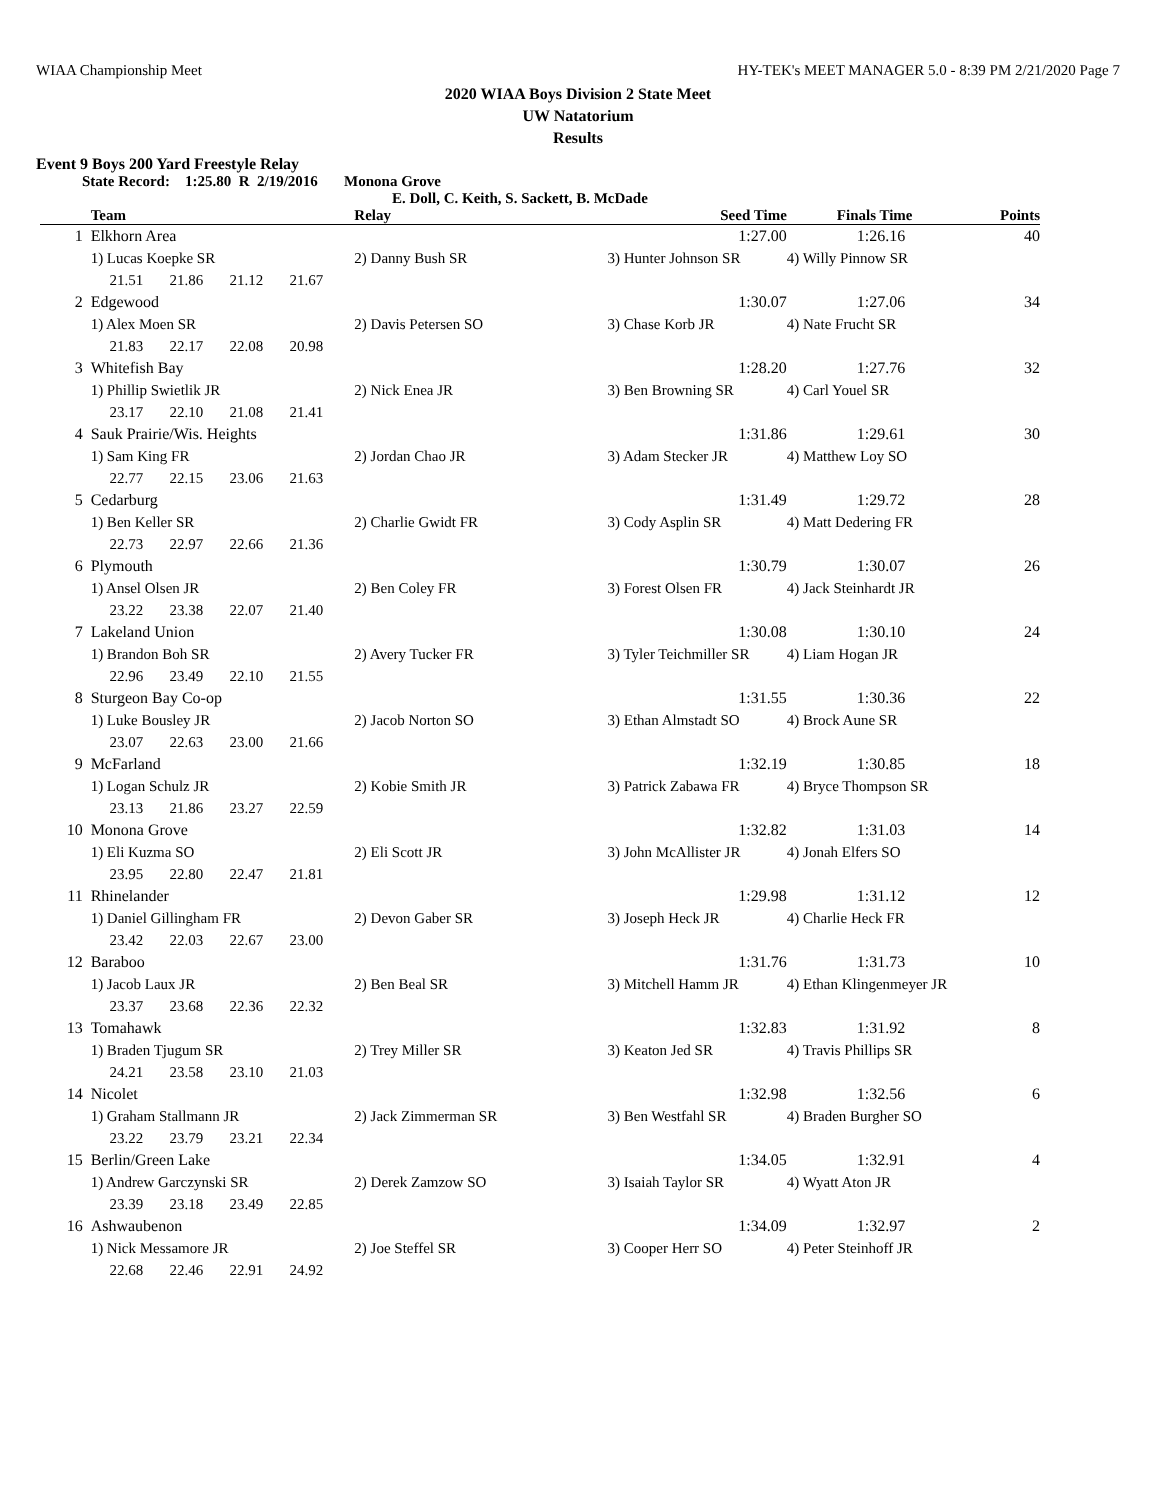WIAA Championship Meet HY-TEK's MEET MANAGER 5.0 - 8:39 PM 2/21/2020 Page 7
2020 WIAA Boys Division 2 State Meet
UW Natatorium
Results
Event 9 Boys 200 Yard Freestyle Relay
State Record: 1:25.80 R 2/19/2016 Monona Grove
E. Doll, C. Keith, S. Sackett, B. McDade
| | Team | Relay | Seed Time | Finals Time | Points |
| --- | --- | --- | --- | --- | --- |
| 1 | Elkhorn Area | | 1:27.00 | 1:26.16 | 40 |
| | 1) Lucas Koepke SR | 2) Danny Bush SR | 3) Hunter Johnson SR | 4) Willy Pinnow SR | |
| | 21.51 21.86 21.12 21.67 | | | | |
| 2 | Edgewood | | 1:30.07 | 1:27.06 | 34 |
| | 1) Alex Moen SR | 2) Davis Petersen SO | 3) Chase Korb JR | 4) Nate Frucht SR | |
| | 21.83 22.17 22.08 20.98 | | | | |
| 3 | Whitefish Bay | | 1:28.20 | 1:27.76 | 32 |
| | 1) Phillip Swietlik JR | 2) Nick Enea JR | 3) Ben Browning SR | 4) Carl Youel SR | |
| | 23.17 22.10 21.08 21.41 | | | | |
| 4 | Sauk Prairie/Wis. Heights | | 1:31.86 | 1:29.61 | 30 |
| | 1) Sam King FR | 2) Jordan Chao JR | 3) Adam Stecker JR | 4) Matthew Loy SO | |
| | 22.77 22.15 23.06 21.63 | | | | |
| 5 | Cedarburg | | 1:31.49 | 1:29.72 | 28 |
| | 1) Ben Keller SR | 2) Charlie Gwidt FR | 3) Cody Asplin SR | 4) Matt Dedering FR | |
| | 22.73 22.97 22.66 21.36 | | | | |
| 6 | Plymouth | | 1:30.79 | 1:30.07 | 26 |
| | 1) Ansel Olsen JR | 2) Ben Coley FR | 3) Forest Olsen FR | 4) Jack Steinhardt JR | |
| | 23.22 23.38 22.07 21.40 | | | | |
| 7 | Lakeland Union | | 1:30.08 | 1:30.10 | 24 |
| | 1) Brandon Boh SR | 2) Avery Tucker FR | 3) Tyler Teichmiller SR | 4) Liam Hogan JR | |
| | 22.96 23.49 22.10 21.55 | | | | |
| 8 | Sturgeon Bay Co-op | | 1:31.55 | 1:30.36 | 22 |
| | 1) Luke Bousley JR | 2) Jacob Norton SO | 3) Ethan Almstadt SO | 4) Brock Aune SR | |
| | 23.07 22.63 23.00 21.66 | | | | |
| 9 | McFarland | | 1:32.19 | 1:30.85 | 18 |
| | 1) Logan Schulz JR | 2) Kobie Smith JR | 3) Patrick Zabawa FR | 4) Bryce Thompson SR | |
| | 23.13 21.86 23.27 22.59 | | | | |
| 10 | Monona Grove | | 1:32.82 | 1:31.03 | 14 |
| | 1) Eli Kuzma SO | 2) Eli Scott JR | 3) John McAllister JR | 4) Jonah Elfers SO | |
| | 23.95 22.80 22.47 21.81 | | | | |
| 11 | Rhinelander | | 1:29.98 | 1:31.12 | 12 |
| | 1) Daniel Gillingham FR | 2) Devon Gaber SR | 3) Joseph Heck JR | 4) Charlie Heck FR | |
| | 23.42 22.03 22.67 23.00 | | | | |
| 12 | Baraboo | | 1:31.76 | 1:31.73 | 10 |
| | 1) Jacob Laux JR | 2) Ben Beal SR | 3) Mitchell Hamm JR | 4) Ethan Klingenmeyer JR | |
| | 23.37 23.68 22.36 22.32 | | | | |
| 13 | Tomahawk | | 1:32.83 | 1:31.92 | 8 |
| | 1) Braden Tjugum SR | 2) Trey Miller SR | 3) Keaton Jed SR | 4) Travis Phillips SR | |
| | 24.21 23.58 23.10 21.03 | | | | |
| 14 | Nicolet | | 1:32.98 | 1:32.56 | 6 |
| | 1) Graham Stallmann JR | 2) Jack Zimmerman SR | 3) Ben Westfahl SR | 4) Braden Burgher SO | |
| | 23.22 23.79 23.21 22.34 | | | | |
| 15 | Berlin/Green Lake | | 1:34.05 | 1:32.91 | 4 |
| | 1) Andrew Garczynski SR | 2) Derek Zamzow SO | 3) Isaiah Taylor SR | 4) Wyatt Aton JR | |
| | 23.39 23.18 23.49 22.85 | | | | |
| 16 | Ashwaubenon | | 1:34.09 | 1:32.97 | 2 |
| | 1) Nick Messamore JR | 2) Joe Steffel SR | 3) Cooper Herr SO | 4) Peter Steinhoff JR | |
| | 22.68 22.46 22.91 24.92 | | | | |